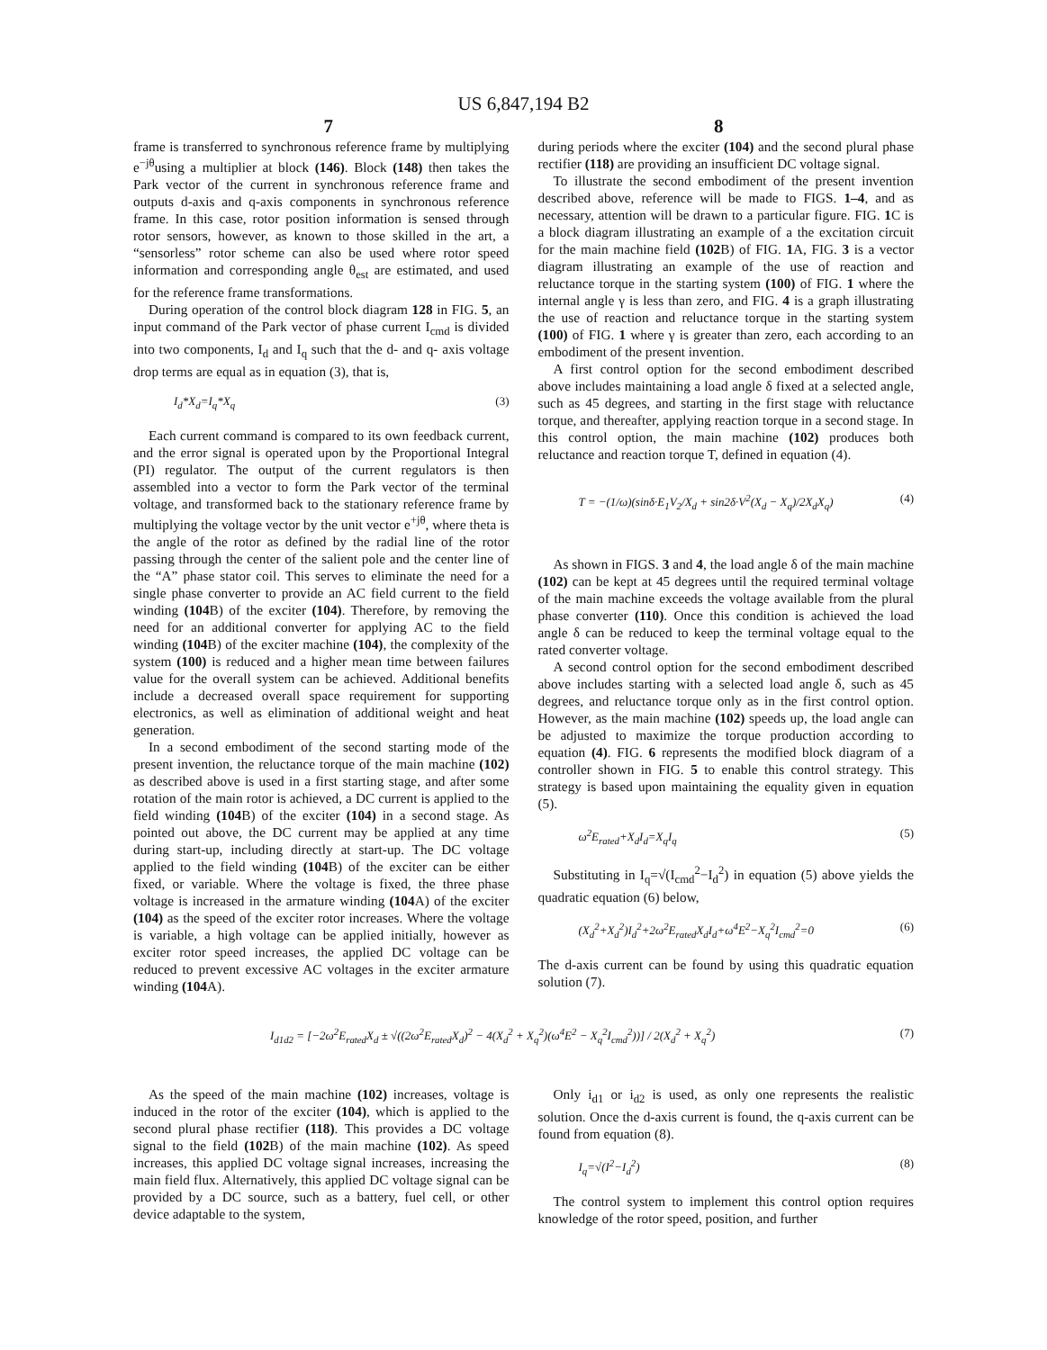US 6,847,194 B2
7 8
frame is transferred to synchronous reference frame by multiplying e<sup>−jθ</sup>using a multiplier at block (146). Block (148) then takes the Park vector of the current in synchronous reference frame and outputs d-axis and q-axis components in synchronous reference frame. In this case, rotor position information is sensed through rotor sensors, however, as known to those skilled in the art, a “sensorless” rotor scheme can also be used where rotor speed information and corresponding angle θ<sub>est</sub> are estimated, and used for the reference frame transformations.
During operation of the control block diagram 128 in FIG. 5, an input command of the Park vector of phase current I<sub>cmd</sub> is divided into two components, I<sub>d</sub> and I<sub>q</sub> such that the d- and q- axis voltage drop terms are equal as in equation (3), that is,
I<sub>d</sub>*X<sub>d</sub>=I<sub>q</sub>*X<sub>q</sub> (3)
Each current command is compared to its own feedback current, and the error signal is operated upon by the Proportional Integral (PI) regulator. The output of the current regulators is then assembled into a vector to form the Park vector of the terminal voltage, and transformed back to the stationary reference frame by multiplying the voltage vector by the unit vector e<sup>+jθ</sup>, where theta is the angle of the rotor as defined by the radial line of the rotor passing through the center of the salient pole and the center line of the “A” phase stator coil. This serves to eliminate the need for a single phase converter to provide an AC field current to the field winding (104 B) of the exciter (104). Therefore, by removing the need for an additional converter for applying AC to the field winding (104 B) of the exciter machine (104), the complexity of the system (100) is reduced and a higher mean time between failures value for the overall system can be achieved. Additional benefits include a decreased overall space requirement for supporting electronics, as well as elimination of additional weight and heat generation.
In a second embodiment of the second starting mode of the present invention, the reluctance torque of the main machine (102) as described above is used in a first starting stage, and after some rotation of the main rotor is achieved, a DC current is applied to the field winding (104 B) of the exciter (104) in a second stage. As pointed out above, the DC current may be applied at any time during start-up, including directly at start-up. The DC voltage applied to the field winding (104 B) of the exciter can be either fixed, or variable. Where the voltage is fixed, the three phase voltage is increased in the armature winding (104 A) of the exciter (104) as the speed of the exciter rotor increases. Where the voltage is variable, a high voltage can be applied initially, however as exciter rotor speed increases, the applied DC voltage can be reduced to prevent excessive AC voltages in the exciter armature winding (104 A).
during periods where the exciter (104) and the second plural phase rectifier (118) are providing an insufficient DC voltage signal.
To illustrate the second embodiment of the present invention described above, reference will be made to FIGS. 1–4, and as necessary, attention will be drawn to a particular figure. FIG. 1 C is a block diagram illustrating an example of a the excitation circuit for the main machine field (102 B) of FIG. 1 A, FIG. 3 is a vector diagram illustrating an example of the use of reaction and reluctance torque in the starting system (100) of FIG. 1 where the internal angle γ is less than zero, and FIG. 4 is a graph illustrating the use of reaction and reluctance torque in the starting system (100) of FIG. 1 where γ is greater than zero, each according to an embodiment of the present invention.
A first control option for the second embodiment described above includes maintaining a load angle δ fixed at a selected angle, such as 45 degrees, and starting in the first stage with reluctance torque, and thereafter, applying reaction torque in a second stage. In this control option, the main machine (102) produces both reluctance and reaction torque T, defined in equation (4).
T = −(1/ω)(sinδ·E<sub>1</sub>V<sub>2</sub>/X<sub>d</sub> + sin2δ·V<sup>2</sup>(X<sub>d</sub> − X<sub>q</sub>)/2X<sub>d</sub>X<sub>q</sub>) (4)
As shown in FIGS. 3 and 4, the load angle δ of the main machine (102) can be kept at 45 degrees until the required terminal voltage of the main machine exceeds the voltage available from the plural phase converter (110). Once this condition is achieved the load angle δ can be reduced to keep the terminal voltage equal to the rated converter voltage.
A second control option for the second embodiment described above includes starting with a selected load angle δ, such as 45 degrees, and reluctance torque only as in the first control option. However, as the main machine (102) speeds up, the load angle can be adjusted to maximize the torque production according to equation (4). FIG. 6 represents the modified block diagram of a controller shown in FIG. 5 to enable this control strategy. This strategy is based upon maintaining the equality given in equation (5).
ω<sup>2</sup>E<sub>rated</sub>+X<sub>d</sub>I<sub>d</sub>=X<sub>q</sub>I<sub>q</sub> (5)
Substituting in I<sub>q</sub>=√(I<sub>cmd</sub><sup>2</sup>−I<sub>d</sub><sup>2</sup>) in equation (5) above yields the quadratic equation (6) below,
(X<sub>d</sub><sup>2</sup>+X<sub>d</sub><sup>2</sup>)I<sub>d</sub><sup>2</sup>+2ω<sup>2</sup>E<sub>rated</sub>X<sub>d</sub>I<sub>d</sub>+ω<sup>4</sup>E<sup>2</sup>−X<sub>q</sub><sup>2</sup>I<sub>cmd</sub><sup>2</sup>=0 (6)
The d-axis current can be found by using this quadratic equation solution (7).
I<sub>d1d2</sub> = [−2ω<sup>2</sup>E<sub>rated</sub>X<sub>d</sub> ± √((2ω<sup>2</sup>E<sub>rated</sub>X<sub>d</sub>)<sup>2</sup> − 4(X<sub>d</sub><sup>2</sup> + X<sub>q</sub><sup>2</sup>)(ω<sup>4</sup>E<sup>2</sup> − X<sub>q</sub><sup>2</sup>I<sub>cmd</sub><sup>2</sup>))] / 2(X<sub>d</sub><sup>2</sup> + X<sub>q</sub><sup>2</sup>) (7)
As the speed of the main machine (102) increases, voltage is induced in the rotor of the exciter (104), which is applied to the second plural phase rectifier (118). This provides a DC voltage signal to the field (102 B) of the main machine (102). As speed increases, this applied DC voltage signal increases, increasing the main field flux. Alternatively, this applied DC voltage signal can be provided by a DC source, such as a battery, fuel cell, or other device adaptable to the system,
Only i<sub>d1</sub> or i<sub>d2</sub> is used, as only one represents the realistic solution. Once the d-axis current is found, the q-axis current can be found from equation (8).
I<sub>q</sub>=√(I<sup>2</sup>−I<sub>d</sub><sup>2</sup>) (8)
The control system to implement this control option requires knowledge of the rotor speed, position, and further